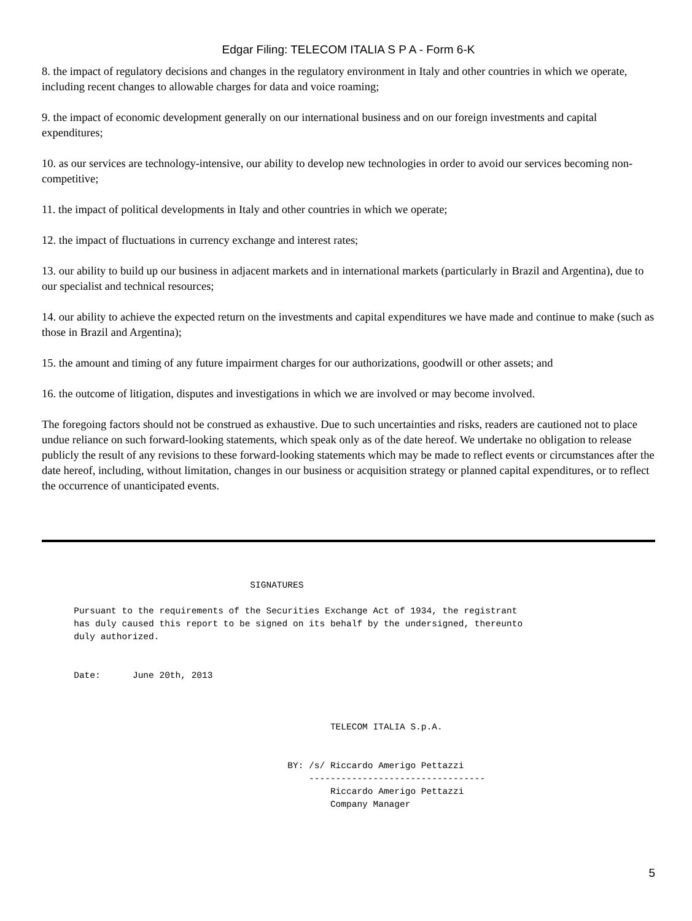Edgar Filing: TELECOM ITALIA S P A - Form 6-K
8. the impact of regulatory decisions and changes in the regulatory environment in Italy and other countries in which we operate, including recent changes to allowable charges for data and voice roaming;
9. the impact of economic development generally on our international business and on our foreign investments and capital expenditures;
10. as our services are technology-intensive, our ability to develop new technologies in order to avoid our services becoming non-competitive;
11. the impact of political developments in Italy and other countries in which we operate;
12. the impact of fluctuations in currency exchange and interest rates;
13. our ability to build up our business in adjacent markets and in international markets (particularly in Brazil and Argentina), due to our specialist and technical resources;
14. our ability to achieve the expected return on the investments and capital expenditures we have made and continue to make (such as those in Brazil and Argentina);
15. the amount and timing of any future impairment charges for our authorizations, goodwill or other assets; and
16. the outcome of litigation, disputes and investigations in which we are involved or may become involved.
The foregoing factors should not be construed as exhaustive. Due to such uncertainties and risks, readers are cautioned not to place undue reliance on such forward-looking statements, which speak only as of the date hereof. We undertake no obligation to release publicly the result of any revisions to these forward-looking statements which may be made to reflect events or circumstances after the date hereof, including, without limitation, changes in our business or acquisition strategy or planned capital expenditures, or to reflect the occurrence of unanticipated events.
                                       SIGNATURES

      Pursuant to the requirements of the Securities Exchange Act of 1934, the registrant
      has duly caused this report to be signed on its behalf by the undersigned, thereunto
      duly authorized.


      Date:      June 20th, 2013



                                                      TELECOM ITALIA S.p.A.


                                              BY: /s/ Riccardo Amerigo Pettazzi
                                                  ---------------------------------
                                                      Riccardo Amerigo Pettazzi
                                                      Company Manager
5